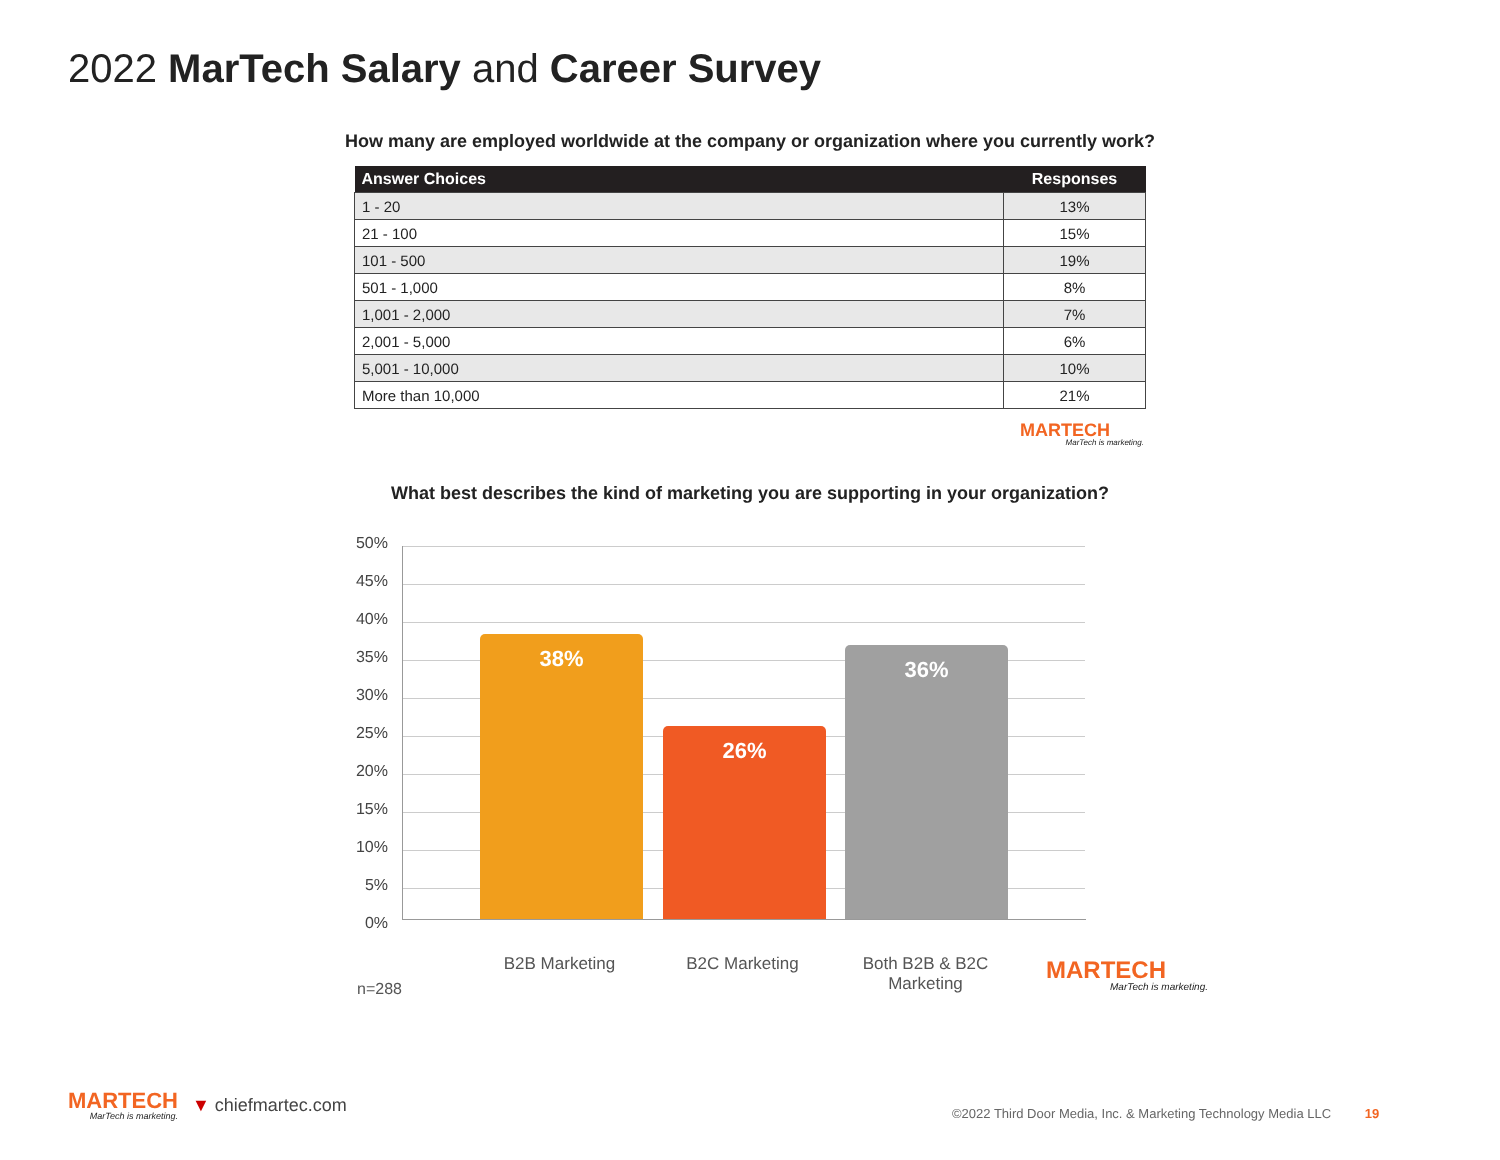2022 MarTech Salary and Career Survey
How many are employed worldwide at the company or organization where you currently work?
| Answer Choices | Responses |
| --- | --- |
| 1 - 20 | 13% |
| 21 - 100 | 15% |
| 101 - 500 | 19% |
| 501 - 1,000 | 8% |
| 1,001 - 2,000 | 7% |
| 2,001 - 5,000 | 6% |
| 5,001 - 10,000 | 10% |
| More than 10,000 | 21% |
MARTECH
MarTech is marketing.
What best describes the kind of marketing you are supporting in your organization?
50%
45%
40%
35%
30%
25%
20%
15%
10%
5%
0%
38% 26% 36%
B2B Marketing B2C Marketing
Both B2B & B2C Marketing
n=288
MARTECH
MarTech is marketing.
MARTECH
MarTech is marketing.
▼ chiefmartec.com
©2022 Third Door Media, Inc. & Marketing Technology Media LLC 19